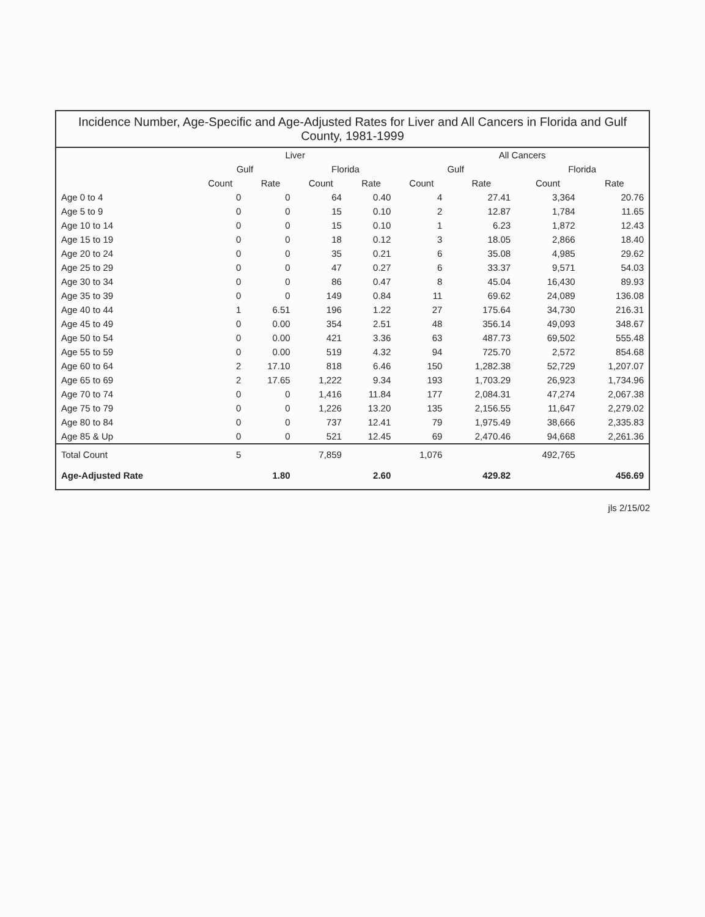Incidence Number, Age-Specific and Age-Adjusted Rates for Liver and All Cancers in Florida and Gulf County, 1981-1999
| | Liver | | | | All Cancers | | | |
| --- | --- | --- | --- | --- | --- | --- | --- | --- |
| | Gulf | | Florida | | Gulf | | Florida | |
| | Count | Rate | Count | Rate | Count | Rate | Count | Rate |
| Age 0 to 4 | 0 | 0 | 64 | 0.40 | 4 | 27.41 | 3,364 | 20.76 |
| Age 5 to 9 | 0 | 0 | 15 | 0.10 | 2 | 12.87 | 1,784 | 11.65 |
| Age 10 to 14 | 0 | 0 | 15 | 0.10 | 1 | 6.23 | 1,872 | 12.43 |
| Age 15 to 19 | 0 | 0 | 18 | 0.12 | 3 | 18.05 | 2,866 | 18.40 |
| Age 20 to 24 | 0 | 0 | 35 | 0.21 | 6 | 35.08 | 4,985 | 29.62 |
| Age 25 to 29 | 0 | 0 | 47 | 0.27 | 6 | 33.37 | 9,571 | 54.03 |
| Age 30 to 34 | 0 | 0 | 86 | 0.47 | 8 | 45.04 | 16,430 | 89.93 |
| Age 35 to 39 | 0 | 0 | 149 | 0.84 | 11 | 69.62 | 24,089 | 136.08 |
| Age 40 to 44 | 1 | 6.51 | 196 | 1.22 | 27 | 175.64 | 34,730 | 216.31 |
| Age 45 to 49 | 0 | 0.00 | 354 | 2.51 | 48 | 356.14 | 49,093 | 348.67 |
| Age 50 to 54 | 0 | 0.00 | 421 | 3.36 | 63 | 487.73 | 69,502 | 555.48 |
| Age 55 to 59 | 0 | 0.00 | 519 | 4.32 | 94 | 725.70 | 2,572 | 854.68 |
| Age 60 to 64 | 2 | 17.10 | 818 | 6.46 | 150 | 1,282.38 | 52,729 | 1,207.07 |
| Age 65 to 69 | 2 | 17.65 | 1,222 | 9.34 | 193 | 1,703.29 | 26,923 | 1,734.96 |
| Age 70 to 74 | 0 | 0 | 1,416 | 11.84 | 177 | 2,084.31 | 47,274 | 2,067.38 |
| Age 75 to 79 | 0 | 0 | 1,226 | 13.20 | 135 | 2,156.55 | 11,647 | 2,279.02 |
| Age 80 to 84 | 0 | 0 | 737 | 12.41 | 79 | 1,975.49 | 38,666 | 2,335.83 |
| Age 85 & Up | 0 | 0 | 521 | 12.45 | 69 | 2,470.46 | 94,668 | 2,261.36 |
| Total Count | 5 | | 7,859 | | 1,076 | | 492,765 | |
| Age-Adjusted Rate | | 1.80 | | 2.60 | | 429.82 | | 456.69 |
jls 2/15/02